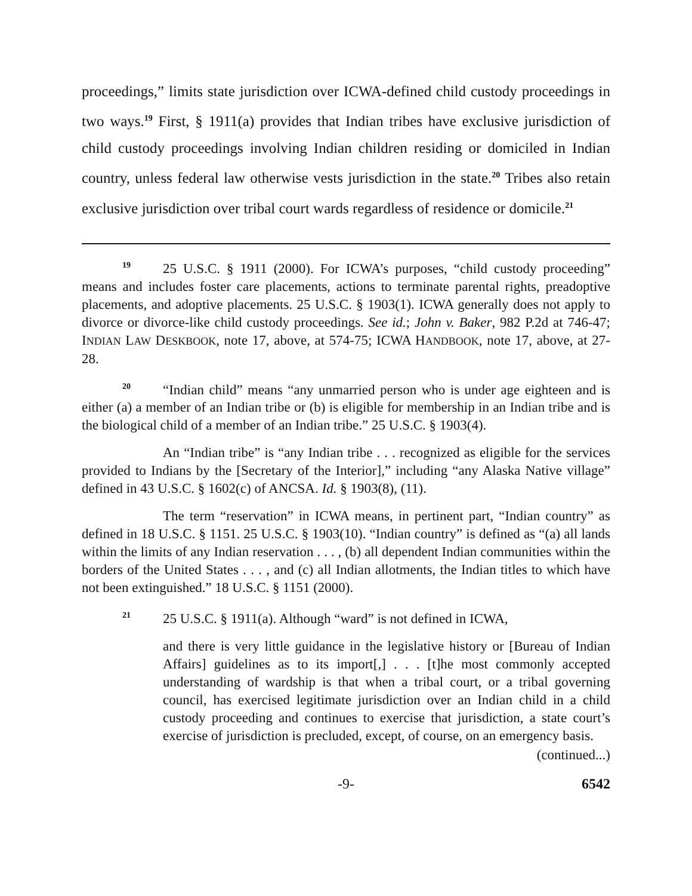proceedings,” limits state jurisdiction over ICWA-defined child custody proceedings in two ways.<sup>19</sup> First, § 1911(a) provides that Indian tribes have exclusive jurisdiction of child custody proceedings involving Indian children residing or domiciled in Indian country, unless federal law otherwise vests jurisdiction in the state.<sup>20</sup> Tribes also retain exclusive jurisdiction over tribal court wards regardless of residence or domicile.<sup>21</sup>
<sup>19</sup> 25 U.S.C. § 1911 (2000). For ICWA’s purposes, “child custody proceeding” means and includes foster care placements, actions to terminate parental rights, preadoptive placements, and adoptive placements. 25 U.S.C. § 1903(1). ICWA generally does not apply to divorce or divorce-like child custody proceedings. See id.; John v. Baker, 982 P.2d at 746-47; INDIAN LAW DESKBOOK, note 17, above, at 574-75; ICWA HANDBOOK, note 17, above, at 27-28.
<sup>20</sup> “Indian child” means “any unmarried person who is under age eighteen and is either (a) a member of an Indian tribe or (b) is eligible for membership in an Indian tribe and is the biological child of a member of an Indian tribe.” 25 U.S.C. § 1903(4).
An “Indian tribe” is “any Indian tribe . . . recognized as eligible for the services provided to Indians by the [Secretary of the Interior],” including “any Alaska Native village” defined in 43 U.S.C. § 1602(c) of ANCSA. Id. § 1903(8), (11).
The term “reservation” in ICWA means, in pertinent part, “Indian country” as defined in 18 U.S.C. § 1151. 25 U.S.C. § 1903(10). “Indian country” is defined as “(a) all lands within the limits of any Indian reservation . . . , (b) all dependent Indian communities within the borders of the United States . . . , and (c) all Indian allotments, the Indian titles to which have not been extinguished.” 18 U.S.C. § 1151 (2000).
<sup>21</sup> 25 U.S.C. § 1911(a). Although “ward” is not defined in ICWA,
and there is very little guidance in the legislative history or [Bureau of Indian Affairs] guidelines as to its import[,] . . . [t]he most commonly accepted understanding of wardship is that when a tribal court, or a tribal governing council, has exercised legitimate jurisdiction over an Indian child in a child custody proceeding and continues to exercise that jurisdiction, a state court’s exercise of jurisdiction is precluded, except, of course, on an emergency basis.
(continued...)
-9- 6542